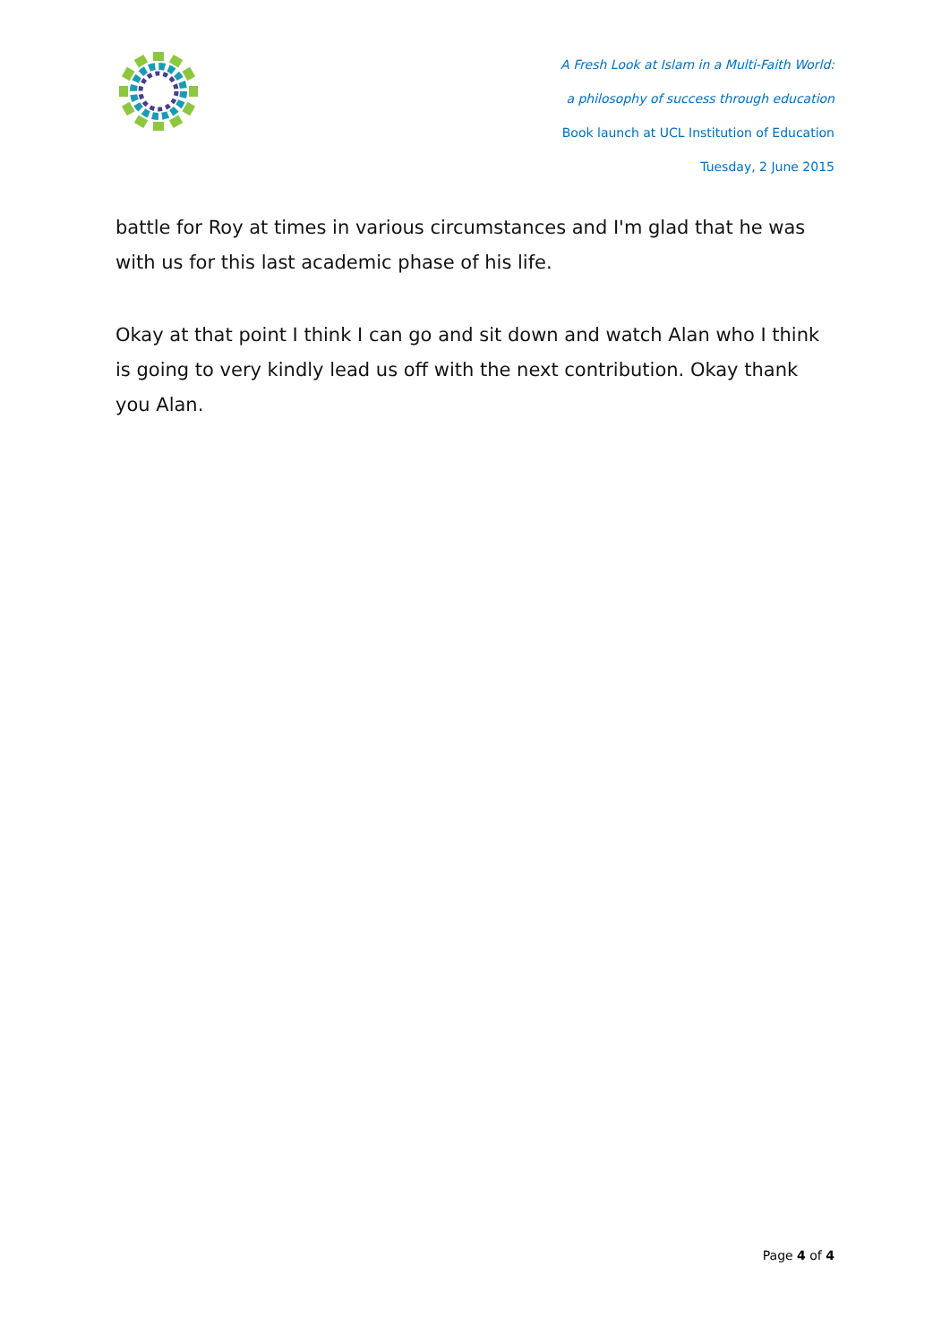A Fresh Look at Islam in a Multi-Faith World:
a philosophy of success through education
Book launch at UCL Institution of Education
Tuesday, 2 June 2015
battle for Roy at times in various circumstances and I'm glad that he was with us for this last academic phase of his life.
Okay at that point I think I can go and sit down and watch Alan who I think is going to very kindly lead us off with the next contribution. Okay thank you Alan.
Page 4 of 4